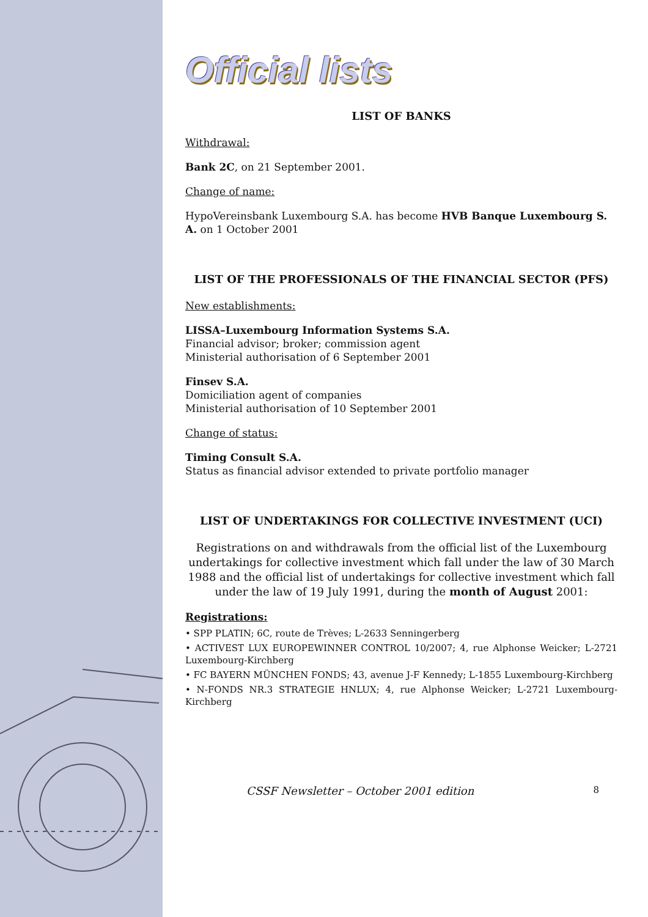Official lists
LIST OF BANKS
Withdrawal:
Bank 2C, on 21 September 2001.
Change of name:
HypoVereinsbank Luxembourg S.A. has become HVB Banque Luxembourg S. A. on 1 October 2001
LIST OF THE PROFESSIONALS OF THE FINANCIAL SECTOR (PFS)
New establishments:
LISSA–Luxembourg Information Systems S.A.
Financial advisor; broker; commission agent
Ministerial authorisation of 6 September 2001
Finsev S.A.
Domiciliation agent of companies
Ministerial authorisation of 10 September 2001
Change of status:
Timing Consult S.A.
Status as financial advisor extended to private portfolio manager
LIST OF UNDERTAKINGS FOR COLLECTIVE INVESTMENT (UCI)
Registrations on and withdrawals from the official list of the Luxembourg undertakings for collective investment which fall under the law of 30 March 1988 and the official list of undertakings for collective investment which fall under the law of 19 July 1991, during the month of August 2001:
Registrations:
• SPP PLATIN; 6C, route de Trèves; L-2633 Senningerberg
• ACTIVEST LUX EUROPEWINNER CONTROL 10/2007; 4, rue Alphonse Weicker; L-2721 Luxembourg-Kirchberg
• FC BAYERN MÜNCHEN FONDS; 43, avenue J-F Kennedy; L-1855 Luxembourg-Kirchberg
• N-FONDS NR.3 STRATEGIE HNLUX; 4, rue Alphonse Weicker; L-2721 Luxembourg-Kirchberg
CSSF Newsletter – October 2001 edition 8